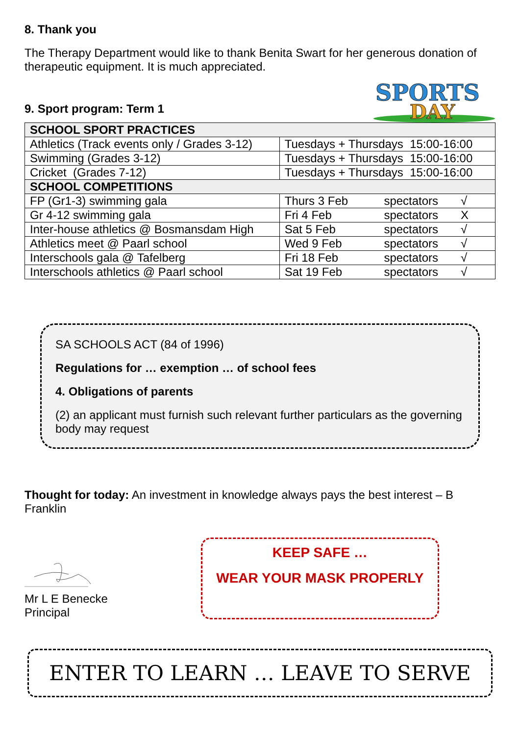8. Thank you
The Therapy Department would like to thank Benita Swart for her generous donation of therapeutic equipment. It is much appreciated.
9. Sport program: Term 1
SPORTS
DAY
| SCHOOL SPORT PRACTICES | |
| Athletics (Track events only / Grades 3-12) | Tuesdays + Thursdays 15:00-16:00 |
| Swimming (Grades 3-12) | Tuesdays + Thursdays 15:00-16:00 |
| Cricket (Grades 7-12) | Tuesdays + Thursdays 15:00-16:00 |
| SCHOOL COMPETITIONS | |
| FP (Gr1-3) swimming gala | Thurs 3 Feb spectators √ |
| Gr 4-12 swimming gala | Fri 4 Feb spectators X |
| Inter-house athletics @ Bosmansdam High | Sat 5 Feb spectators √ |
| Athletics meet @ Paarl school | Wed 9 Feb spectators √ |
| Interschools gala @ Tafelberg | Fri 18 Feb spectators √ |
| Interschools athletics @ Paarl school | Sat 19 Feb spectators √ |
SA SCHOOLS ACT (84 of 1996)
Regulations for … exemption … of school fees
4. Obligations of parents
(2) an applicant must furnish such relevant further particulars as the governing body may request
Thought for today: An investment in knowledge always pays the best interest – B Franklin
Mr L E Benecke
Principal
KEEP SAFE …
WEAR YOUR MASK PROPERLY
ENTER TO LEARN … LEAVE TO SERVE